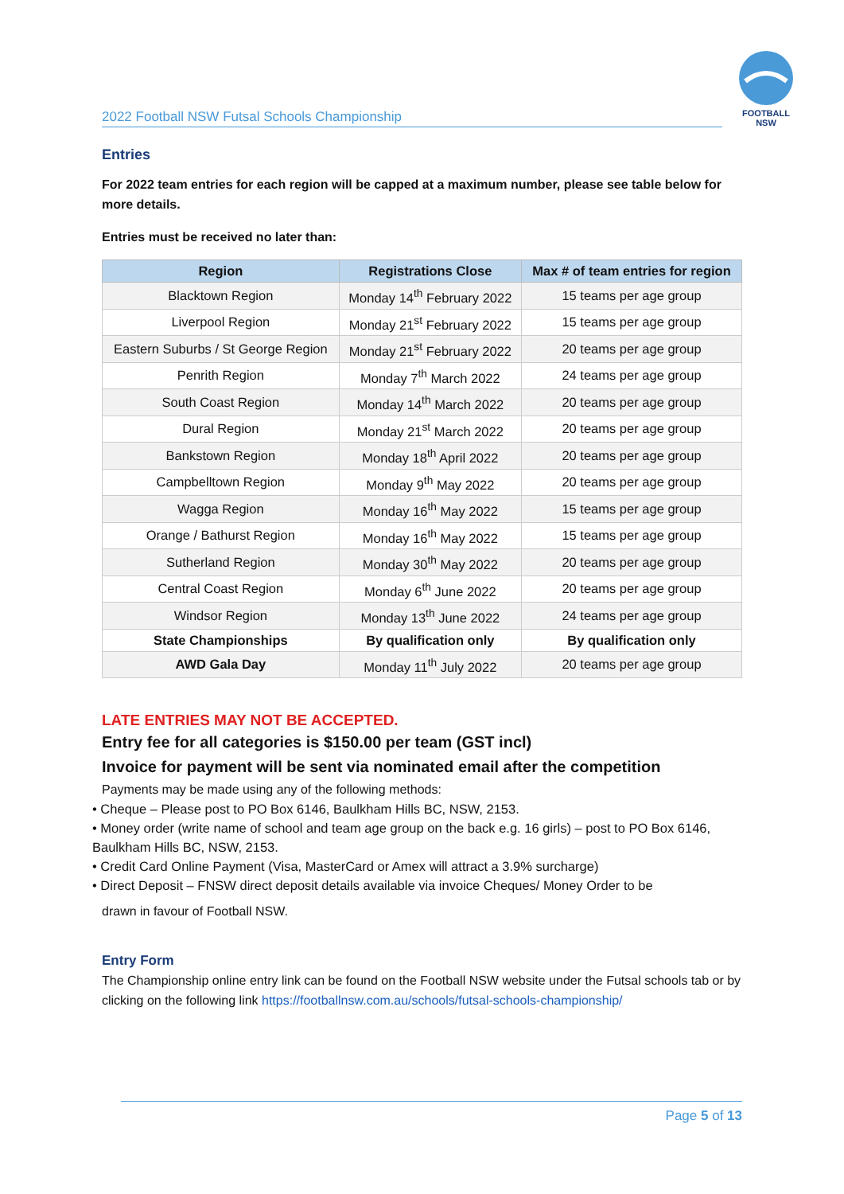2022 Football NSW Futsal Schools Championship
FOOTBALL
NSW
Entries
For 2022 team entries for each region will be capped at a maximum number, please see table below for more details.
Entries must be received no later than:
| Region | Registrations Close | Max # of team entries for region |
| --- | --- | --- |
| Blacktown Region | Monday 14<sup>th</sup> February 2022 | 15 teams per age group |
| Liverpool Region | Monday 21<sup>st</sup> February 2022 | 15 teams per age group |
| Eastern Suburbs / St George Region | Monday 21<sup>st</sup> February 2022 | 20 teams per age group |
| Penrith Region | Monday 7<sup>th</sup> March 2022 | 24 teams per age group |
| South Coast Region | Monday 14<sup>th</sup> March 2022 | 20 teams per age group |
| Dural Region | Monday 21<sup>st</sup> March 2022 | 20 teams per age group |
| Bankstown Region | Monday 18<sup>th</sup> April 2022 | 20 teams per age group |
| Campbelltown Region | Monday 9<sup>th</sup> May 2022 | 20 teams per age group |
| Wagga Region | Monday 16<sup>th</sup> May 2022 | 15 teams per age group |
| Orange / Bathurst Region | Monday 16<sup>th</sup> May 2022 | 15 teams per age group |
| Sutherland Region | Monday 30<sup>th</sup> May 2022 | 20 teams per age group |
| Central Coast Region | Monday 6<sup>th</sup> June 2022 | 20 teams per age group |
| Windsor Region | Monday 13<sup>th</sup> June 2022 | 24 teams per age group |
| State Championships | By qualification only | By qualification only |
| AWD Gala Day | Monday 11<sup>th</sup> July 2022 | 20 teams per age group |
LATE ENTRIES MAY NOT BE ACCEPTED.
Entry fee for all categories is $150.00 per team (GST incl)
Invoice for payment will be sent via nominated email after the competition
Payments may be made using any of the following methods:
• Cheque – Please post to PO Box 6146, Baulkham Hills BC, NSW, 2153.
• Money order (write name of school and team age group on the back e.g. 16 girls) – post to PO Box 6146, Baulkham Hills BC, NSW, 2153.
• Credit Card Online Payment (Visa, MasterCard or Amex will attract a 3.9% surcharge)
• Direct Deposit – FNSW direct deposit details available via invoice Cheques/ Money Order to be
drawn in favour of Football NSW.
Entry Form
The Championship online entry link can be found on the Football NSW website under the Futsal schools tab or by clicking on the following link https://footballnsw.com.au/schools/futsal-schools-championship/
Page 5 of 13